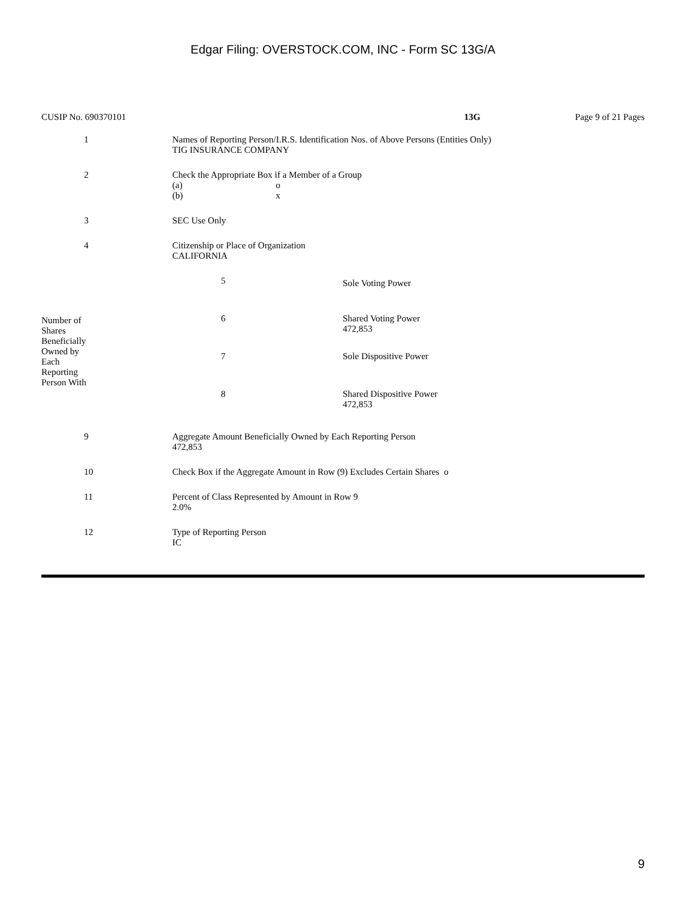Edgar Filing: OVERSTOCK.COM, INC - Form SC 13G/A
CUSIP No. 690370101 13G Page 9 of 21 Pages
| 1 | Names of Reporting Person/I.R.S. Identification Nos. of Above Persons (Entities Only) TIG INSURANCE COMPANY |
| 2 | Check the Appropriate Box if a Member of a Group (a) o (b) x |
| 3 | SEC Use Only |
| 4 | Citizenship or Place of Organization CALIFORNIA |
| Number of Shares Beneficially Owned by Each Reporting Person With | 5 | Sole Voting Power |
| | 6 | Shared Voting Power 472,853 |
| | 7 | Sole Dispositive Power |
| | 8 | Shared Dispositive Power 472,853 |
| 9 | Aggregate Amount Beneficially Owned by Each Reporting Person 472,853 |
| 10 | Check Box if the Aggregate Amount in Row (9) Excludes Certain Shares o |
| 11 | Percent of Class Represented by Amount in Row 9 2.0% |
| 12 | Type of Reporting Person IC |
9